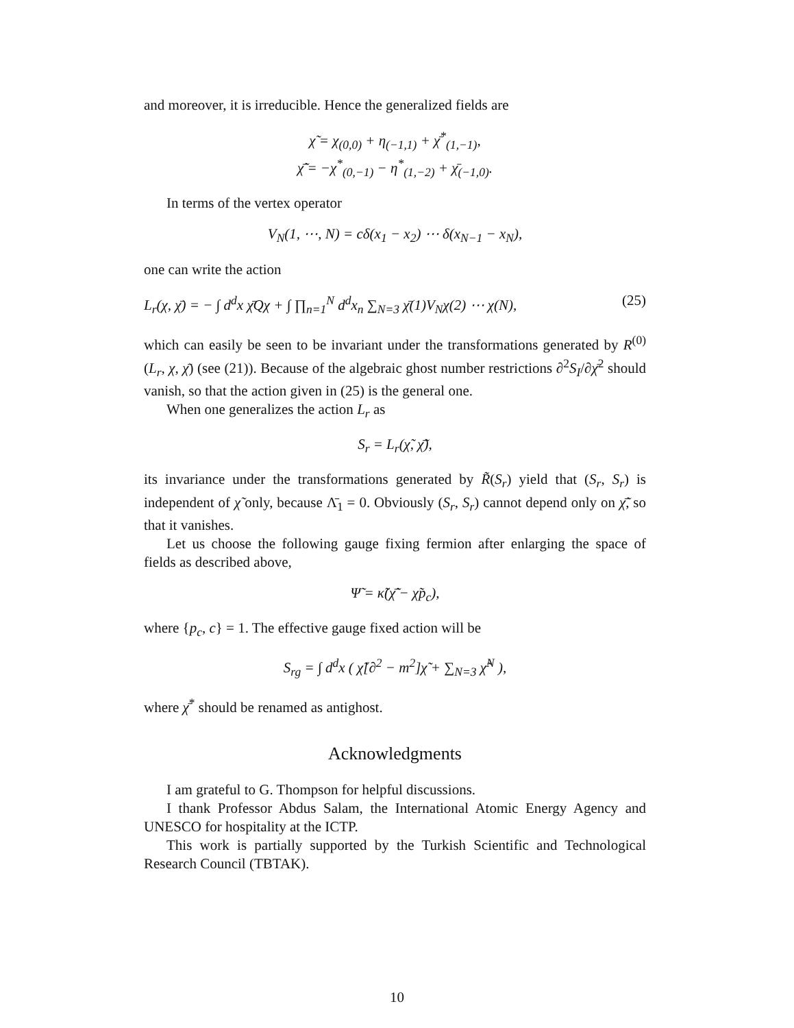and moreover, it is irreducible. Hence the generalized fields are
χ̃ = χ<sub>(0,0)</sub> + η<sub>(−1,1)</sub> + χ̄<sup>*</sup><sub>(1,−1)</sub>,
χ̃̄ = −χ<sup>*</sup><sub>(0,−1)</sub> − η<sup>*</sup><sub>(1,−2)</sub> + χ̄<sub>(−1,0)</sub>.
In terms of the vertex operator
V<sub>N</sub>(1, ⋯, N) = cδ(x<sub>1</sub> − x<sub>2</sub>) ⋯ δ(x<sub>N−1</sub> − x<sub>N</sub>),
one can write the action
L<sub>r</sub>(χ, χ̄) = − ∫ d<sup>d</sup>x χ̄Qχ + ∫ ∏<sub>n=1</sub><sup>N</sup> d<sup>d</sup>x<sub>n</sub> ∑<sub>N=3</sub> χ̄(1)V<sub>N</sub>χ(2) ⋯ χ(N), (25)
which can easily be seen to be invariant under the transformations generated by R<sup>(0)</sup>(L<sub>r</sub>, χ, χ̄) (see (21)). Because of the algebraic ghost number restrictions ∂<sup>2</sup>S<sub>I</sub>/∂χ̄<sup>2</sup> should vanish, so that the action given in (25) is the general one.
When one generalizes the action L<sub>r</sub> as
S<sub>r</sub> = L<sub>r</sub>(χ̃, χ̃̄),
its invariance under the transformations generated by R̃(S<sub>r</sub>) yield that (S<sub>r</sub>, S<sub>r</sub>) is independent of χ̃ only, because Λ̄<sub>1</sub> = 0. Obviously (S<sub>r</sub>, S<sub>r</sub>) cannot depend only on χ̃̄, so that it vanishes.
Let us choose the following gauge fixing fermion after enlarging the space of fields as described above,
Ψ̃ = κ̃(χ̃̄ − χ̃p<sub>c</sub>),
where {p<sub>c</sub>, c} = 1. The effective gauge fixed action will be
S<sub>rg</sub> = ∫ d<sup>d</sup>x ( χ̃[∂<sup>2</sup> − m<sup>2</sup>]χ̃ + ∑<sub>N=3</sub> χ̃<sup>N</sup> ),
where χ̄<sup>*</sup> should be renamed as antighost.
Acknowledgments
I am grateful to G. Thompson for helpful discussions.
I thank Professor Abdus Salam, the International Atomic Energy Agency and UNESCO for hospitality at the ICTP.
This work is partially supported by the Turkish Scientific and Technological Research Council (TBTAK).
10